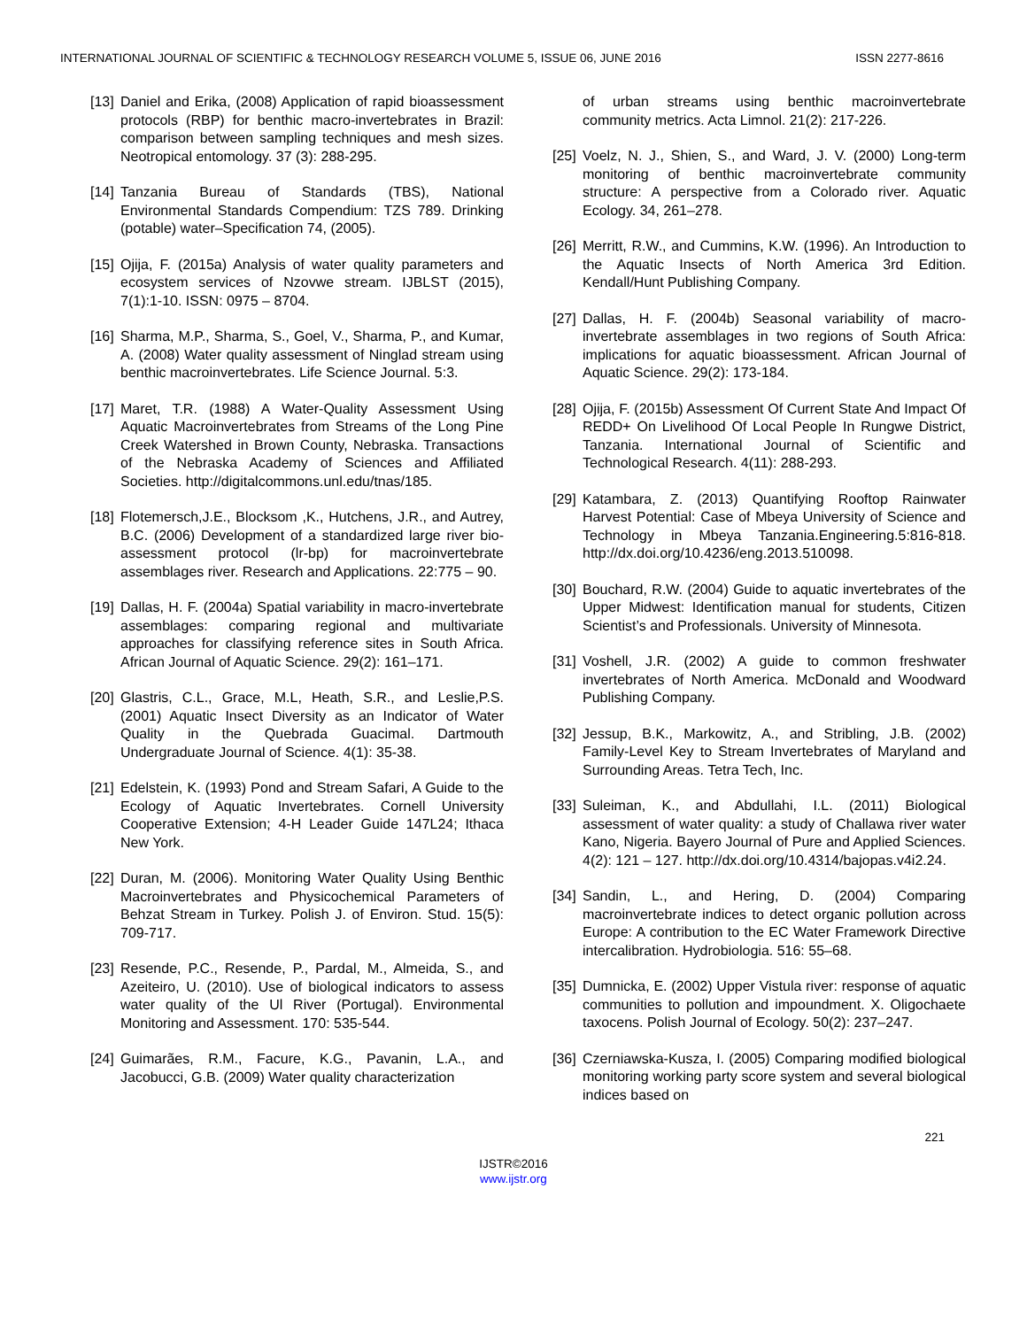INTERNATIONAL JOURNAL OF SCIENTIFIC & TECHNOLOGY RESEARCH VOLUME 5, ISSUE 06, JUNE 2016 ISSN 2277-8616
[13] Daniel and Erika, (2008) Application of rapid bioassessment protocols (RBP) for benthic macro-invertebrates in Brazil: comparison between sampling techniques and mesh sizes. Neotropical entomology. 37 (3): 288-295.
[14] Tanzania Bureau of Standards (TBS), National Environmental Standards Compendium: TZS 789. Drinking (potable) water–Specification 74, (2005).
[15] Ojija, F. (2015a) Analysis of water quality parameters and ecosystem services of Nzovwe stream. IJBLST (2015), 7(1):1-10. ISSN: 0975 – 8704.
[16] Sharma, M.P., Sharma, S., Goel, V., Sharma, P., and Kumar, A. (2008) Water quality assessment of Ninglad stream using benthic macroinvertebrates. Life Science Journal. 5:3.
[17] Maret, T.R. (1988) A Water-Quality Assessment Using Aquatic Macroinvertebrates from Streams of the Long Pine Creek Watershed in Brown County, Nebraska. Transactions of the Nebraska Academy of Sciences and Affiliated Societies. http://digitalcommons.unl.edu/tnas/185.
[18] Flotemersch,J.E., Blocksom ,K., Hutchens, J.R., and Autrey, B.C. (2006) Development of a standardized large river bio-assessment protocol (lr-bp) for macroinvertebrate assemblages river. Research and Applications. 22:775 – 90.
[19] Dallas, H. F. (2004a) Spatial variability in macro-invertebrate assemblages: comparing regional and multivariate approaches for classifying reference sites in South Africa. African Journal of Aquatic Science. 29(2): 161–171.
[20] Glastris, C.L., Grace, M.L, Heath, S.R., and Leslie,P.S. (2001) Aquatic Insect Diversity as an Indicator of Water Quality in the Quebrada Guacimal. Dartmouth Undergraduate Journal of Science. 4(1): 35-38.
[21] Edelstein, K. (1993) Pond and Stream Safari, A Guide to the Ecology of Aquatic Invertebrates. Cornell University Cooperative Extension; 4-H Leader Guide 147L24; Ithaca New York.
[22] Duran, M. (2006). Monitoring Water Quality Using Benthic Macroinvertebrates and Physicochemical Parameters of Behzat Stream in Turkey. Polish J. of Environ. Stud. 15(5): 709-717.
[23] Resende, P.C., Resende, P., Pardal, M., Almeida, S., and Azeiteiro, U. (2010). Use of biological indicators to assess water quality of the Ul River (Portugal). Environmental Monitoring and Assessment. 170: 535-544.
[24] Guimarães, R.M., Facure, K.G., Pavanin, L.A., and Jacobucci, G.B. (2009) Water quality characterization
of urban streams using benthic macroinvertebrate community metrics. Acta Limnol. 21(2): 217-226.
[25] Voelz, N. J., Shien, S., and Ward, J. V. (2000) Long-term monitoring of benthic macroinvertebrate community structure: A perspective from a Colorado river. Aquatic Ecology. 34, 261–278.
[26] Merritt, R.W., and Cummins, K.W. (1996). An Introduction to the Aquatic Insects of North America 3rd Edition. Kendall/Hunt Publishing Company.
[27] Dallas, H. F. (2004b) Seasonal variability of macro-invertebrate assemblages in two regions of South Africa: implications for aquatic bioassessment. African Journal of Aquatic Science. 29(2): 173-184.
[28] Ojija, F. (2015b) Assessment Of Current State And Impact Of REDD+ On Livelihood Of Local People In Rungwe District, Tanzania. International Journal of Scientific and Technological Research. 4(11): 288-293.
[29] Katambara, Z. (2013) Quantifying Rooftop Rainwater Harvest Potential: Case of Mbeya University of Science and Technology in Mbeya Tanzania.Engineering.5:816-818. http://dx.doi.org/10.4236/eng.2013.510098.
[30] Bouchard, R.W. (2004) Guide to aquatic invertebrates of the Upper Midwest: Identification manual for students, Citizen Scientist’s and Professionals. University of Minnesota.
[31] Voshell, J.R. (2002) A guide to common freshwater invertebrates of North America. McDonald and Woodward Publishing Company.
[32] Jessup, B.K., Markowitz, A., and Stribling, J.B. (2002) Family-Level Key to Stream Invertebrates of Maryland and Surrounding Areas. Tetra Tech, Inc.
[33] Suleiman, K., and Abdullahi, I.L. (2011) Biological assessment of water quality: a study of Challawa river water Kano, Nigeria. Bayero Journal of Pure and Applied Sciences. 4(2): 121 – 127. http://dx.doi.org/10.4314/bajopas.v4i2.24.
[34] Sandin, L., and Hering, D. (2004) Comparing macroinvertebrate indices to detect organic pollution across Europe: A contribution to the EC Water Framework Directive intercalibration. Hydrobiologia. 516: 55–68.
[35] Dumnicka, E. (2002) Upper Vistula river: response of aquatic communities to pollution and impoundment. X. Oligochaete taxocens. Polish Journal of Ecology. 50(2): 237–247.
[36] Czerniawska-Kusza, I. (2005) Comparing modified biological monitoring working party score system and several biological indices based on
221
IJSTR©2016
www.ijstr.org